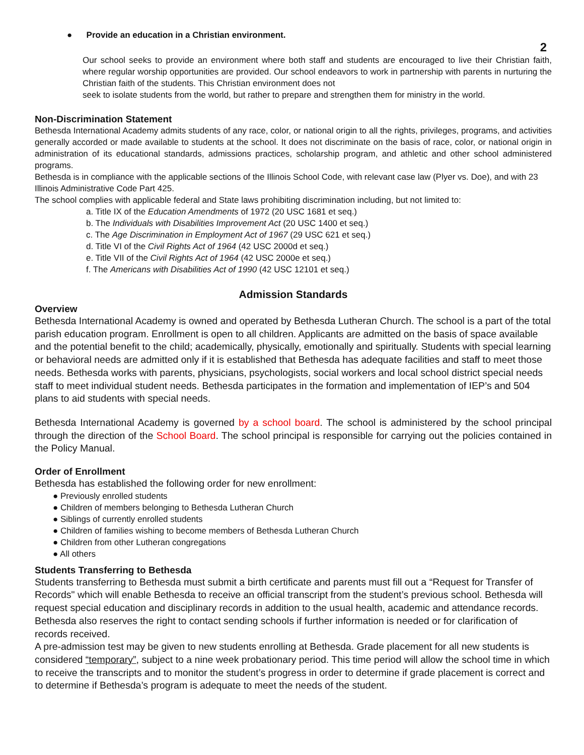● Provide an education in a Christian environment.
2
Our school seeks to provide an environment where both staff and students are encouraged to live their Christian faith, where regular worship opportunities are provided. Our school endeavors to work in partnership with parents in nurturing the Christian faith of the students. This Christian environment does not
seek to isolate students from the world, but rather to prepare and strengthen them for ministry in the world.
Non-Discrimination Statement
Bethesda International Academy admits students of any race, color, or national origin to all the rights, privileges, programs, and activities generally accorded or made available to students at the school. It does not discriminate on the basis of race, color, or national origin in administration of its educational standards, admissions practices, scholarship program, and athletic and other school administered programs.
Bethesda is in compliance with the applicable sections of the Illinois School Code, with relevant case law (Plyer vs. Doe), and with 23 Illinois Administrative Code Part 425.
The school complies with applicable federal and State laws prohibiting discrimination including, but not limited to:
a. Title IX of the Education Amendments of 1972 (20 USC 1681 et seq.)
b. The Individuals with Disabilities Improvement Act (20 USC 1400 et seq.)
c. The Age Discrimination in Employment Act of 1967 (29 USC 621 et seq.)
d. Title VI of the Civil Rights Act of 1964 (42 USC 2000d et seq.)
e. Title VII of the Civil Rights Act of 1964 (42 USC 2000e et seq.)
f. The Americans with Disabilities Act of 1990 (42 USC 12101 et seq.)
Admission Standards
Overview
Bethesda International Academy is owned and operated by Bethesda Lutheran Church. The school is a part of the total parish education program. Enrollment is open to all children. Applicants are admitted on the basis of space available and the potential benefit to the child; academically, physically, emotionally and spiritually. Students with special learning or behavioral needs are admitted only if it is established that Bethesda has adequate facilities and staff to meet those needs. Bethesda works with parents, physicians, psychologists, social workers and local school district special needs staff to meet individual student needs. Bethesda participates in the formation and implementation of IEP’s and 504 plans to aid students with special needs.
Bethesda International Academy is governed by a school board. The school is administered by the school principal through the direction of the School Board. The school principal is responsible for carrying out the policies contained in the Policy Manual.
Order of Enrollment
Bethesda has established the following order for new enrollment:
● Previously enrolled students
● Children of members belonging to Bethesda Lutheran Church
● Siblings of currently enrolled students
● Children of families wishing to become members of Bethesda Lutheran Church
● Children from other Lutheran congregations
● All others
Students Transferring to Bethesda
Students transferring to Bethesda must submit a birth certificate and parents must fill out a “Request for Transfer of Records" which will enable Bethesda to receive an official transcript from the student’s previous school. Bethesda will request special education and disciplinary records in addition to the usual health, academic and attendance records. Bethesda also reserves the right to contact sending schools if further information is needed or for clarification of records received.
A pre-admission test may be given to new students enrolling at Bethesda. Grade placement for all new students is considered “temporary”, subject to a nine week probationary period. This time period will allow the school time in which to receive the transcripts and to monitor the student’s progress in order to determine if grade placement is correct and to determine if Bethesda’s program is adequate to meet the needs of the student.